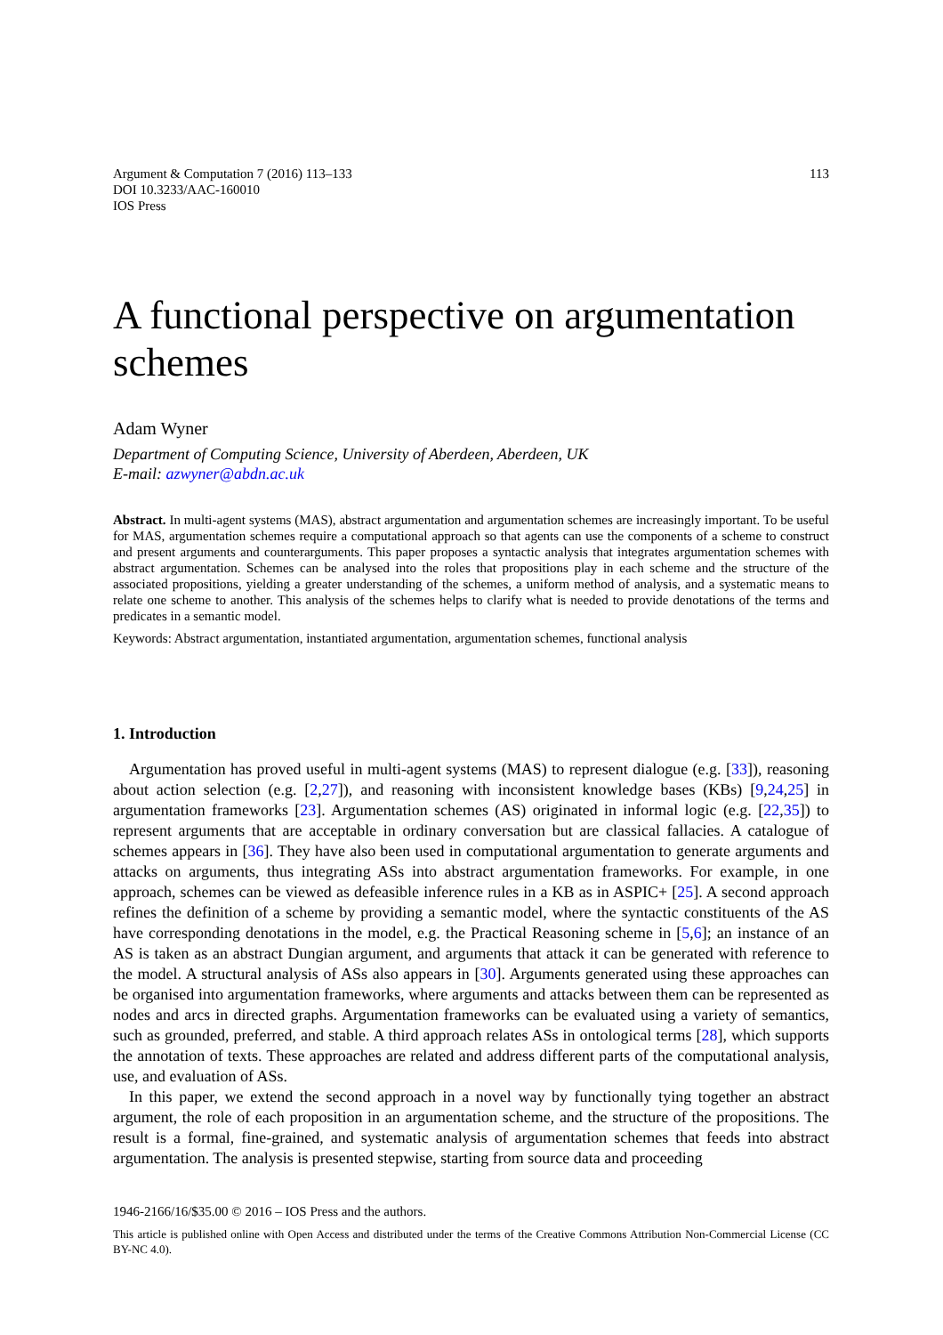Argument & Computation 7 (2016) 113–133
DOI 10.3233/AAC-160010
IOS Press
113
A functional perspective on argumentation schemes
Adam Wyner
Department of Computing Science, University of Aberdeen, Aberdeen, UK
E-mail: azwyner@abdn.ac.uk
Abstract. In multi-agent systems (MAS), abstract argumentation and argumentation schemes are increasingly important. To be useful for MAS, argumentation schemes require a computational approach so that agents can use the components of a scheme to construct and present arguments and counterarguments. This paper proposes a syntactic analysis that integrates argumentation schemes with abstract argumentation. Schemes can be analysed into the roles that propositions play in each scheme and the structure of the associated propositions, yielding a greater understanding of the schemes, a uniform method of analysis, and a systematic means to relate one scheme to another. This analysis of the schemes helps to clarify what is needed to provide denotations of the terms and predicates in a semantic model.
Keywords: Abstract argumentation, instantiated argumentation, argumentation schemes, functional analysis
1. Introduction
Argumentation has proved useful in multi-agent systems (MAS) to represent dialogue (e.g. [33]), reasoning about action selection (e.g. [2,27]), and reasoning with inconsistent knowledge bases (KBs) [9,24,25] in argumentation frameworks [23]. Argumentation schemes (AS) originated in informal logic (e.g. [22,35]) to represent arguments that are acceptable in ordinary conversation but are classical fallacies. A catalogue of schemes appears in [36]. They have also been used in computational argumentation to generate arguments and attacks on arguments, thus integrating ASs into abstract argumentation frameworks. For example, in one approach, schemes can be viewed as defeasible inference rules in a KB as in ASPIC+ [25]. A second approach refines the definition of a scheme by providing a semantic model, where the syntactic constituents of the AS have corresponding denotations in the model, e.g. the Practical Reasoning scheme in [5,6]; an instance of an AS is taken as an abstract Dungian argument, and arguments that attack it can be generated with reference to the model. A structural analysis of ASs also appears in [30]. Arguments generated using these approaches can be organised into argumentation frameworks, where arguments and attacks between them can be represented as nodes and arcs in directed graphs. Argumentation frameworks can be evaluated using a variety of semantics, such as grounded, preferred, and stable. A third approach relates ASs in ontological terms [28], which supports the annotation of texts. These approaches are related and address different parts of the computational analysis, use, and evaluation of ASs.
In this paper, we extend the second approach in a novel way by functionally tying together an abstract argument, the role of each proposition in an argumentation scheme, and the structure of the propositions. The result is a formal, fine-grained, and systematic analysis of argumentation schemes that feeds into abstract argumentation. The analysis is presented stepwise, starting from source data and proceeding
1946-2166/16/$35.00 © 2016 – IOS Press and the authors.
This article is published online with Open Access and distributed under the terms of the Creative Commons Attribution Non-Commercial License (CC BY-NC 4.0).